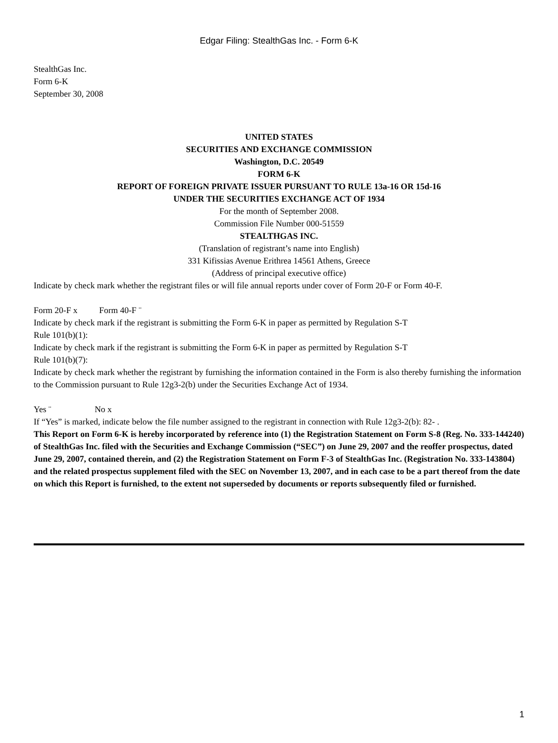Edgar Filing: StealthGas Inc. - Form 6-K
StealthGas Inc.
Form 6-K
September 30, 2008
UNITED STATES
SECURITIES AND EXCHANGE COMMISSION
Washington, D.C. 20549
FORM 6-K
REPORT OF FOREIGN PRIVATE ISSUER PURSUANT TO RULE 13a-16 OR 15d-16
UNDER THE SECURITIES EXCHANGE ACT OF 1934
For the month of September 2008.
Commission File Number 000-51559
STEALTHGAS INC.
(Translation of registrant’s name into English)
331 Kifissias Avenue Erithrea 14561 Athens, Greece
(Address of principal executive office)
Indicate by check mark whether the registrant files or will file annual reports under cover of Form 20-F or Form 40-F.
Form 20-F x Form 40-F ¨
Indicate by check mark if the registrant is submitting the Form 6-K in paper as permitted by Regulation S-T
Rule 101(b)(1):
Indicate by check mark if the registrant is submitting the Form 6-K in paper as permitted by Regulation S-T
Rule 101(b)(7):
Indicate by check mark whether the registrant by furnishing the information contained in the Form is also thereby furnishing the information to the Commission pursuant to Rule 12g3-2(b) under the Securities Exchange Act of 1934.
Yes ¨ No x
If “Yes” is marked, indicate below the file number assigned to the registrant in connection with Rule 12g3-2(b): 82- .
This Report on Form 6-K is hereby incorporated by reference into (1) the Registration Statement on Form S-8 (Reg. No. 333-144240) of StealthGas Inc. filed with the Securities and Exchange Commission (“SEC”) on June 29, 2007 and the reoffer prospectus, dated June 29, 2007, contained therein, and (2) the Registration Statement on Form F-3 of StealthGas Inc. (Registration No. 333-143804) and the related prospectus supplement filed with the SEC on November 13, 2007, and in each case to be a part thereof from the date on which this Report is furnished, to the extent not superseded by documents or reports subsequently filed or furnished.
1